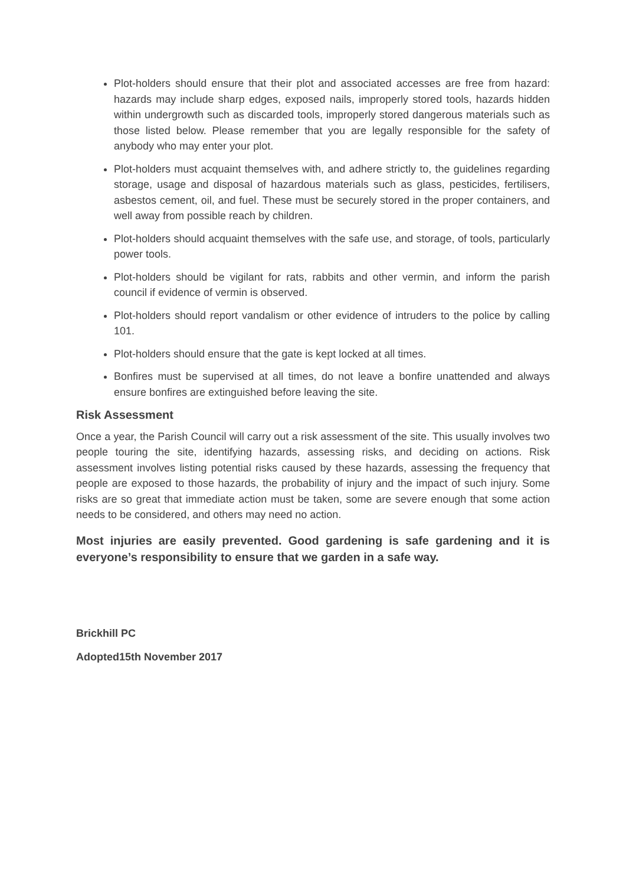Plot-holders should ensure that their plot and associated accesses are free from hazard: hazards may include sharp edges, exposed nails, improperly stored tools, hazards hidden within undergrowth such as discarded tools, improperly stored dangerous materials such as those listed below. Please remember that you are legally responsible for the safety of anybody who may enter your plot.
Plot-holders must acquaint themselves with, and adhere strictly to, the guidelines regarding storage, usage and disposal of hazardous materials such as glass, pesticides, fertilisers, asbestos cement, oil, and fuel. These must be securely stored in the proper containers, and well away from possible reach by children.
Plot-holders should acquaint themselves with the safe use, and storage, of tools, particularly power tools.
Plot-holders should be vigilant for rats, rabbits and other vermin, and inform the parish council if evidence of vermin is observed.
Plot-holders should report vandalism or other evidence of intruders to the police by calling 101.
Plot-holders should ensure that the gate is kept locked at all times.
Bonfires must be supervised at all times, do not leave a bonfire unattended and always ensure bonfires are extinguished before leaving the site.
Risk Assessment
Once a year, the Parish Council will carry out a risk assessment of the site. This usually involves two people touring the site, identifying hazards, assessing risks, and deciding on actions. Risk assessment involves listing potential risks caused by these hazards, assessing the frequency that people are exposed to those hazards, the probability of injury and the impact of such injury. Some risks are so great that immediate action must be taken, some are severe enough that some action needs to be considered, and others may need no action.
Most injuries are easily prevented. Good gardening is safe gardening and it is everyone’s responsibility to ensure that we garden in a safe way.
Brickhill PC
Adopted15th November 2017